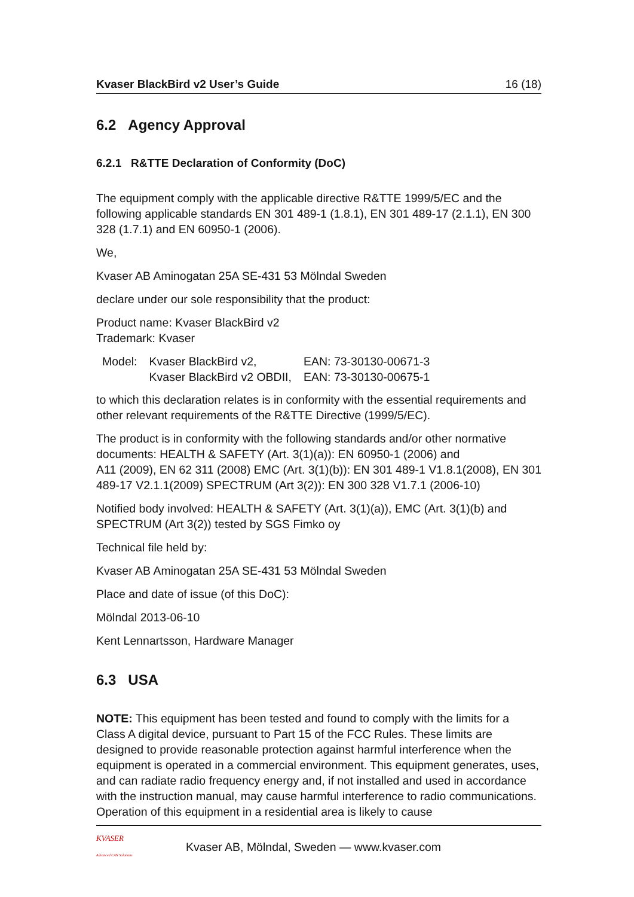Kvaser BlackBird v2 User’s Guide 16 (18)
6.2 Agency Approval
6.2.1 R&TTE Declaration of Conformity (DoC)
The equipment comply with the applicable directive R&TTE 1999/5/EC and the following applicable standards EN 301 489-1 (1.8.1), EN 301 489-17 (2.1.1), EN 300 328 (1.7.1) and EN 60950-1 (2006).
We,
Kvaser AB Aminogatan 25A SE-431 53 Mölndal Sweden
declare under our sole responsibility that the product:
Product name: Kvaser BlackBird v2
Trademark: Kvaser
| Model: | Kvaser BlackBird v2, | EAN: 73-30130-00671-3 |
| | Kvaser BlackBird v2 OBDII, | EAN: 73-30130-00675-1 |
to which this declaration relates is in conformity with the essential requirements and other relevant requirements of the R&TTE Directive (1999/5/EC).
The product is in conformity with the following standards and/or other normative documents: HEALTH & SAFETY (Art. 3(1)(a)): EN 60950-1 (2006) and
A11 (2009), EN 62 311 (2008) EMC (Art. 3(1)(b)): EN 301 489-1 V1.8.1(2008), EN 301 489-17 V2.1.1(2009) SPECTRUM (Art 3(2)): EN 300 328 V1.7.1 (2006-10)
Notified body involved: HEALTH & SAFETY (Art. 3(1)(a)), EMC (Art. 3(1)(b) and SPECTRUM (Art 3(2)) tested by SGS Fimko oy
Technical file held by:
Kvaser AB Aminogatan 25A SE-431 53 Mölndal Sweden
Place and date of issue (of this DoC):
Mölndal 2013-06-10
Kent Lennartsson, Hardware Manager
6.3 USA
NOTE: This equipment has been tested and found to comply with the limits for a Class A digital device, pursuant to Part 15 of the FCC Rules. These limits are designed to provide reasonable protection against harmful interference when the equipment is operated in a commercial environment. This equipment generates, uses, and can radiate radio frequency energy and, if not installed and used in accordance with the instruction manual, may cause harmful interference to radio communications. Operation of this equipment in a residential area is likely to cause
KVASER
Advanced CAN Solutions
Kvaser AB, Mölndal, Sweden — www.kvaser.com